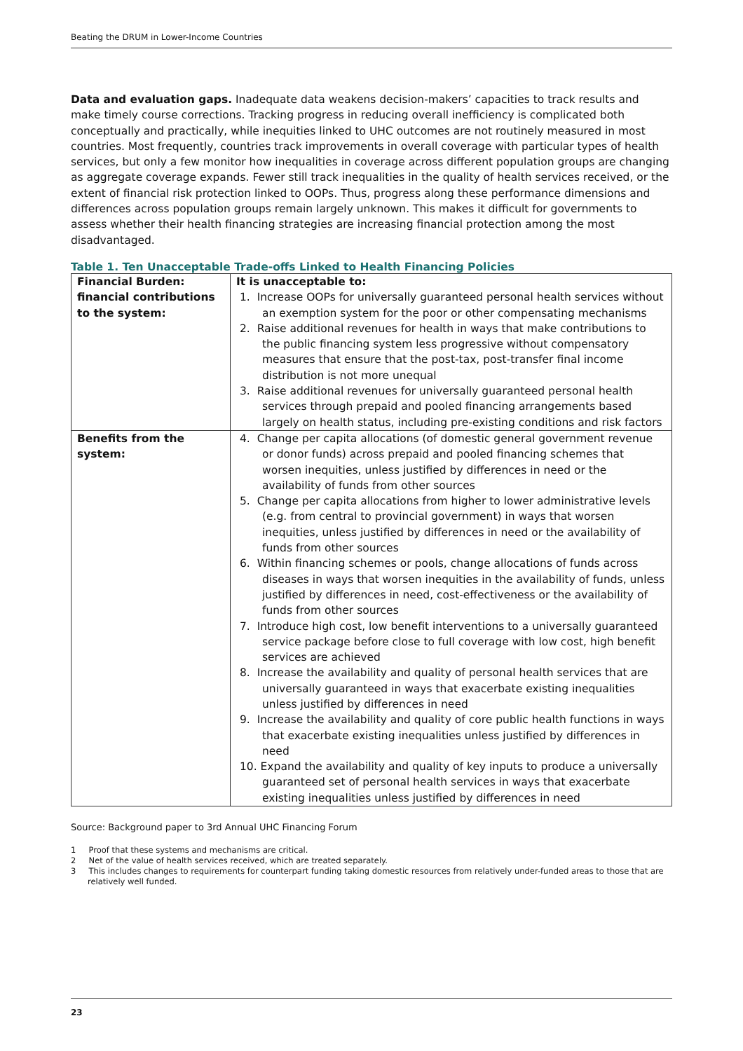Beating the DRUM in Lower-Income Countries
Data and evaluation gaps. Inadequate data weakens decision-makers’ capacities to track results and make timely course corrections. Tracking progress in reducing overall inefficiency is complicated both conceptually and practically, while inequities linked to UHC outcomes are not routinely measured in most countries. Most frequently, countries track improvements in overall coverage with particular types of health services, but only a few monitor how inequalities in coverage across different population groups are changing as aggregate coverage expands. Fewer still track inequalities in the quality of health services received, or the extent of financial risk protection linked to OOPs. Thus, progress along these performance dimensions and differences across population groups remain largely unknown. This makes it difficult for governments to assess whether their health financing strategies are increasing financial protection among the most disadvantaged.
Table 1. Ten Unacceptable Trade-offs Linked to Health Financing Policies
| Financial Burden: financial contributions to the system: | It is unacceptable to: 1. Increase OOPs for universally guaranteed personal health services without an exemption system for the poor or other compensating mechanisms 2. Raise additional revenues for health in ways that make contributions to the public financing system less progressive without compensatory measures that ensure that the post-tax, post-transfer final income distribution is not more unequal 3. Raise additional revenues for universally guaranteed personal health services through prepaid and pooled financing arrangements based largely on health status, including pre-existing conditions and risk factors |
| Benefits from the system: | 4. Change per capita allocations (of domestic general government revenue or donor funds) across prepaid and pooled financing schemes that worsen inequities, unless justified by differences in need or the availability of funds from other sources 5. Change per capita allocations from higher to lower administrative levels (e.g. from central to provincial government) in ways that worsen inequities, unless justified by differences in need or the availability of funds from other sources 6. Within financing schemes or pools, change allocations of funds across diseases in ways that worsen inequities in the availability of funds, unless justified by differences in need, cost-effectiveness or the availability of funds from other sources 7. Introduce high cost, low benefit interventions to a universally guaranteed service package before close to full coverage with low cost, high benefit services are achieved 8. Increase the availability and quality of personal health services that are universally guaranteed in ways that exacerbate existing inequalities unless justified by differences in need 9. Increase the availability and quality of core public health functions in ways that exacerbate existing inequalities unless justified by differences in need 10. Expand the availability and quality of key inputs to produce a universally guaranteed set of personal health services in ways that exacerbate existing inequalities unless justified by differences in need |
Source: Background paper to 3rd Annual UHC Financing Forum
1 Proof that these systems and mechanisms are critical.
2 Net of the value of health services received, which are treated separately.
3 This includes changes to requirements for counterpart funding taking domestic resources from relatively under-funded areas to those that are relatively well funded.
23